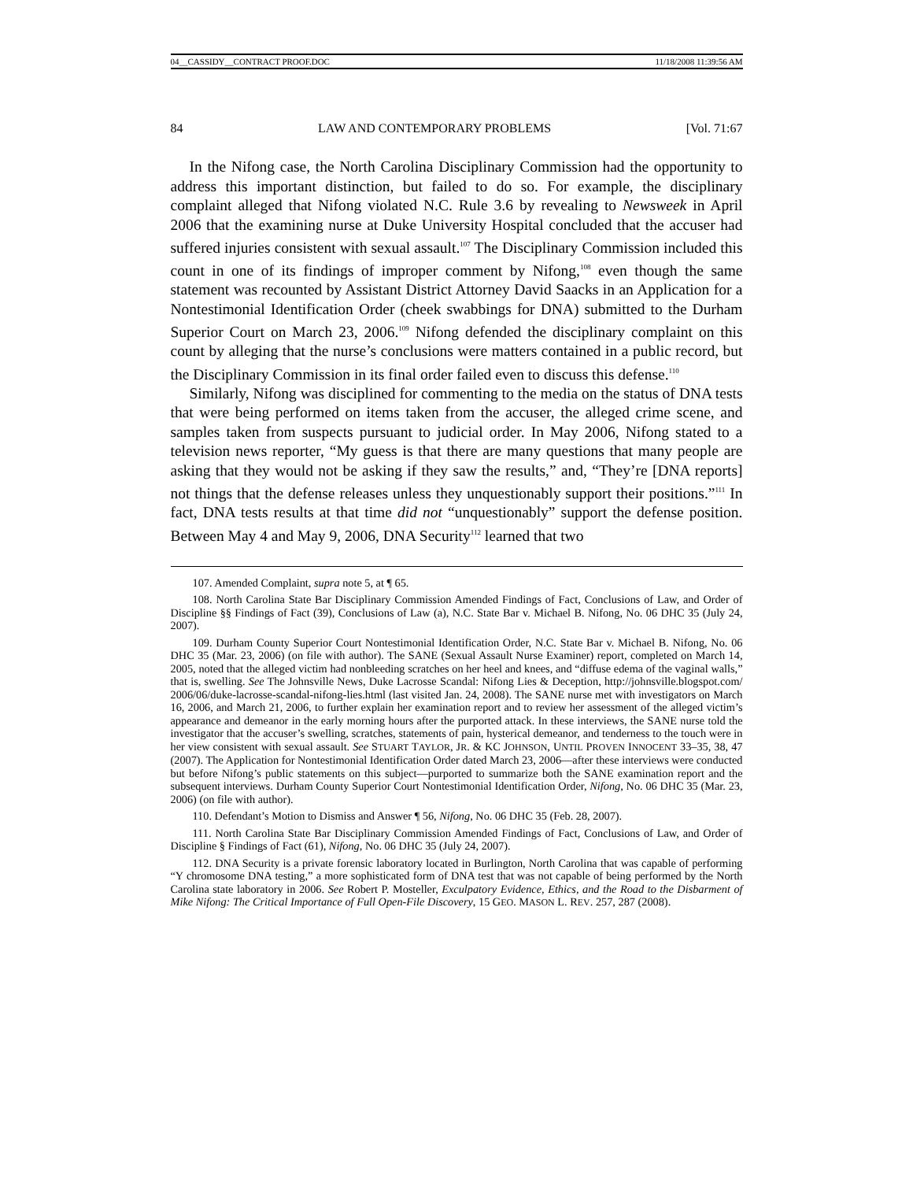04__CASSIDY__CONTRACT PROOF.DOC 11/18/2008 11:39:56 AM
84 LAW AND CONTEMPORARY PROBLEMS [Vol. 71:67
In the Nifong case, the North Carolina Disciplinary Commission had the opportunity to address this important distinction, but failed to do so. For example, the disciplinary complaint alleged that Nifong violated N.C. Rule 3.6 by revealing to Newsweek in April 2006 that the examining nurse at Duke University Hospital concluded that the accuser had suffered injuries consistent with sexual assault.<sup>107</sup> The Disciplinary Commission included this count in one of its findings of improper comment by Nifong,<sup>108</sup> even though the same statement was recounted by Assistant District Attorney David Saacks in an Application for a Nontestimonial Identification Order (cheek swabbings for DNA) submitted to the Durham Superior Court on March 23, 2006.<sup>109</sup> Nifong defended the disciplinary complaint on this count by alleging that the nurse’s conclusions were matters contained in a public record, but the Disciplinary Commission in its final order failed even to discuss this defense.<sup>110</sup>
Similarly, Nifong was disciplined for commenting to the media on the status of DNA tests that were being performed on items taken from the accuser, the alleged crime scene, and samples taken from suspects pursuant to judicial order. In May 2006, Nifong stated to a television news reporter, “My guess is that there are many questions that many people are asking that they would not be asking if they saw the results,” and, “They’re [DNA reports] not things that the defense releases unless they unquestionably support their positions.”<sup>111</sup> In fact, DNA tests results at that time did not “unquestionably” support the defense position. Between May 4 and May 9, 2006, DNA Security<sup>112</sup> learned that two
107. Amended Complaint, supra note 5, at ¶ 65.
108. North Carolina State Bar Disciplinary Commission Amended Findings of Fact, Conclusions of Law, and Order of Discipline §§ Findings of Fact (39), Conclusions of Law (a), N.C. State Bar v. Michael B. Nifong, No. 06 DHC 35 (July 24, 2007).
109. Durham County Superior Court Nontestimonial Identification Order, N.C. State Bar v. Michael B. Nifong, No. 06 DHC 35 (Mar. 23, 2006) (on file with author). The SANE (Sexual Assault Nurse Examiner) report, completed on March 14, 2005, noted that the alleged victim had nonbleeding scratches on her heel and knees, and “diffuse edema of the vaginal walls,” that is, swelling. See The Johnsville News, Duke Lacrosse Scandal: Nifong Lies & Deception, http://johnsville.blogspot.com/ 2006/06/duke-lacrosse-scandal-nifong-lies.html (last visited Jan. 24, 2008). The SANE nurse met with investigators on March 16, 2006, and March 21, 2006, to further explain her examination report and to review her assessment of the alleged victim’s appearance and demeanor in the early morning hours after the purported attack. In these interviews, the SANE nurse told the investigator that the accuser’s swelling, scratches, statements of pain, hysterical demeanor, and tenderness to the touch were in her view consistent with sexual assault. See STUART TAYLOR, JR. & KC JOHNSON, UNTIL PROVEN INNOCENT 33–35, 38, 47 (2007). The Application for Nontestimonial Identification Order dated March 23, 2006—after these interviews were conducted but before Nifong’s public statements on this subject—purported to summarize both the SANE examination report and the subsequent interviews. Durham County Superior Court Nontestimonial Identification Order, Nifong, No. 06 DHC 35 (Mar. 23, 2006) (on file with author).
110. Defendant’s Motion to Dismiss and Answer ¶ 56, Nifong, No. 06 DHC 35 (Feb. 28, 2007).
111. North Carolina State Bar Disciplinary Commission Amended Findings of Fact, Conclusions of Law, and Order of Discipline § Findings of Fact (61), Nifong, No. 06 DHC 35 (July 24, 2007).
112. DNA Security is a private forensic laboratory located in Burlington, North Carolina that was capable of performing “Y chromosome DNA testing,” a more sophisticated form of DNA test that was not capable of being performed by the North Carolina state laboratory in 2006. See Robert P. Mosteller, Exculpatory Evidence, Ethics, and the Road to the Disbarment of Mike Nifong: The Critical Importance of Full Open-File Discovery, 15 GEO. MASON L. REV. 257, 287 (2008).